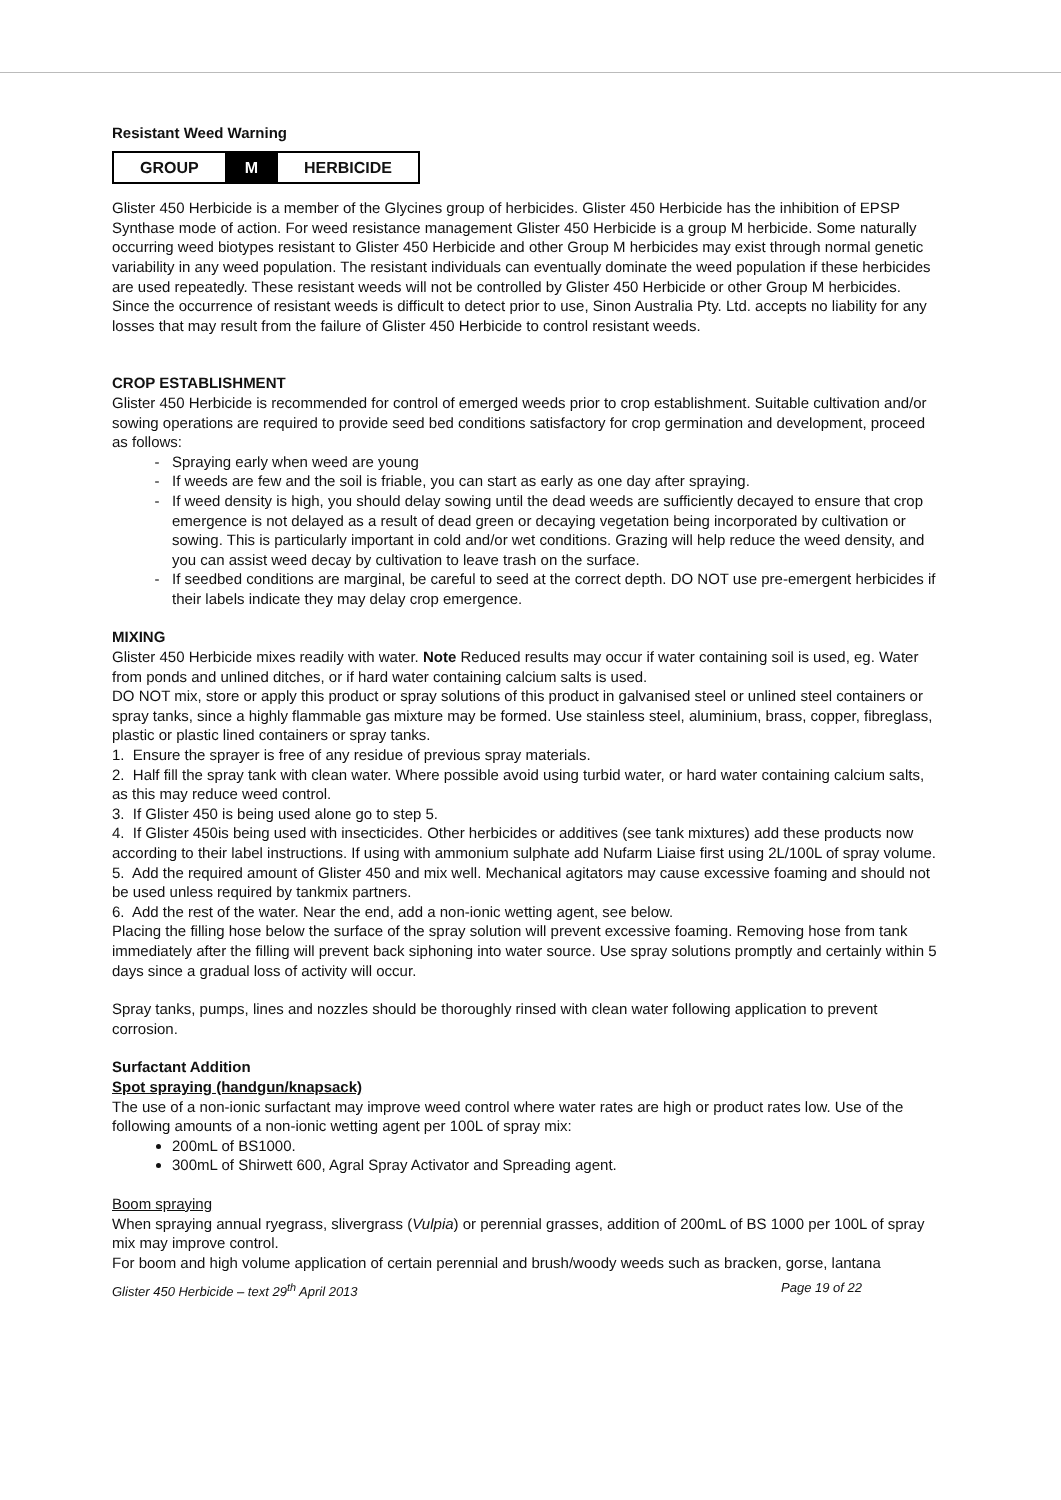Resistant Weed Warning
| GROUP | M | HERBICIDE |
Glister 450 Herbicide is a member of the Glycines group of herbicides. Glister 450 Herbicide has the inhibition of EPSP Synthase mode of action. For weed resistance management Glister 450 Herbicide is a group M herbicide. Some naturally occurring weed biotypes resistant to Glister 450 Herbicide and other Group M herbicides may exist through normal genetic variability in any weed population. The resistant individuals can eventually dominate the weed population if these herbicides are used repeatedly. These resistant weeds will not be controlled by Glister 450 Herbicide or other Group M herbicides.
Since the occurrence of resistant weeds is difficult to detect prior to use, Sinon Australia Pty. Ltd. accepts no liability for any losses that may result from the failure of Glister 450 Herbicide to control resistant weeds.
CROP ESTABLISHMENT
Glister 450 Herbicide is recommended for control of emerged weeds prior to crop establishment. Suitable cultivation and/or sowing operations are required to provide seed bed conditions satisfactory for crop germination and development, proceed as follows:
Spraying early when weed are young
If weeds are few and the soil is friable, you can start as early as one day after spraying.
If weed density is high, you should delay sowing until the dead weeds are sufficiently decayed to ensure that crop emergence is not delayed as a result of dead green or decaying vegetation being incorporated by cultivation or sowing. This is particularly important in cold and/or wet conditions. Grazing will help reduce the weed density, and you can assist weed decay by cultivation to leave trash on the surface.
If seedbed conditions are marginal, be careful to seed at the correct depth. DO NOT use pre-emergent herbicides if their labels indicate they may delay crop emergence.
MIXING
Glister 450 Herbicide mixes readily with water. Note Reduced results may occur if water containing soil is used, eg. Water from ponds and unlined ditches, or if hard water containing calcium salts is used.
DO NOT mix, store or apply this product or spray solutions of this product in galvanised steel or unlined steel containers or spray tanks, since a highly flammable gas mixture may be formed. Use stainless steel, aluminium, brass, copper, fibreglass, plastic or plastic lined containers or spray tanks.
1. Ensure the sprayer is free of any residue of previous spray materials.
2. Half fill the spray tank with clean water. Where possible avoid using turbid water, or hard water containing calcium salts, as this may reduce weed control.
3. If Glister 450 is being used alone go to step 5.
4. If Glister 450is being used with insecticides. Other herbicides or additives (see tank mixtures) add these products now according to their label instructions. If using with ammonium sulphate add Nufarm Liaise first using 2L/100L of spray volume.
5. Add the required amount of Glister 450 and mix well. Mechanical agitators may cause excessive foaming and should not be used unless required by tankmix partners.
6. Add the rest of the water. Near the end, add a non-ionic wetting agent, see below.
Placing the filling hose below the surface of the spray solution will prevent excessive foaming. Removing hose from tank immediately after the filling will prevent back siphoning into water source. Use spray solutions promptly and certainly within 5 days since a gradual loss of activity will occur.
Spray tanks, pumps, lines and nozzles should be thoroughly rinsed with clean water following application to prevent corrosion.
Surfactant Addition
Spot spraying (handgun/knapsack)
The use of a non-ionic surfactant may improve weed control where water rates are high or product rates low. Use of the following amounts of a non-ionic wetting agent per 100L of spray mix:
200mL of BS1000.
300mL of Shirwett 600, Agral Spray Activator and Spreading agent.
Boom spraying
When spraying annual ryegrass, slivergrass (Vulpia) or perennial grasses, addition of 200mL of BS 1000 per 100L of spray mix may improve control.
For boom and high volume application of certain perennial and brush/woody weeds such as bracken, gorse, lantana
Glister 450 Herbicide – text 29<sup>th</sup> April 2013 Page 19 of 22